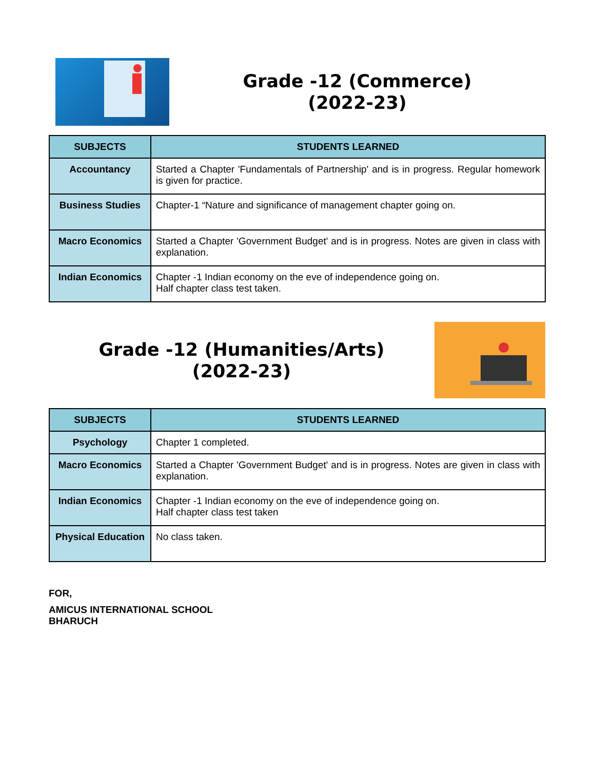Grade -12 (Commerce)
(2022-23)
| SUBJECTS | STUDENTS LEARNED |
| --- | --- |
| Accountancy | Started a Chapter 'Fundamentals of Partnership' and is in progress. Regular homework is given for practice. |
| Business Studies | Chapter-1 “Nature and significance of management chapter going on. |
| Macro Economics | Started a Chapter 'Government Budget' and is in progress. Notes are given in class with explanation. |
| Indian Economics | Chapter -1 Indian economy on the eve of independence going on. Half chapter class test taken. |
Grade -12 (Humanities/Arts)
(2022-23)
| SUBJECTS | STUDENTS LEARNED |
| --- | --- |
| Psychology | Chapter 1 completed. |
| Macro Economics | Started a Chapter 'Government Budget' and is in progress. Notes are given in class with explanation. |
| Indian Economics | Chapter -1 Indian economy on the eve of independence going on. Half chapter class test taken |
| Physical Education | No class taken. |
FOR,
AMICUS INTERNATIONAL SCHOOL
BHARUCH